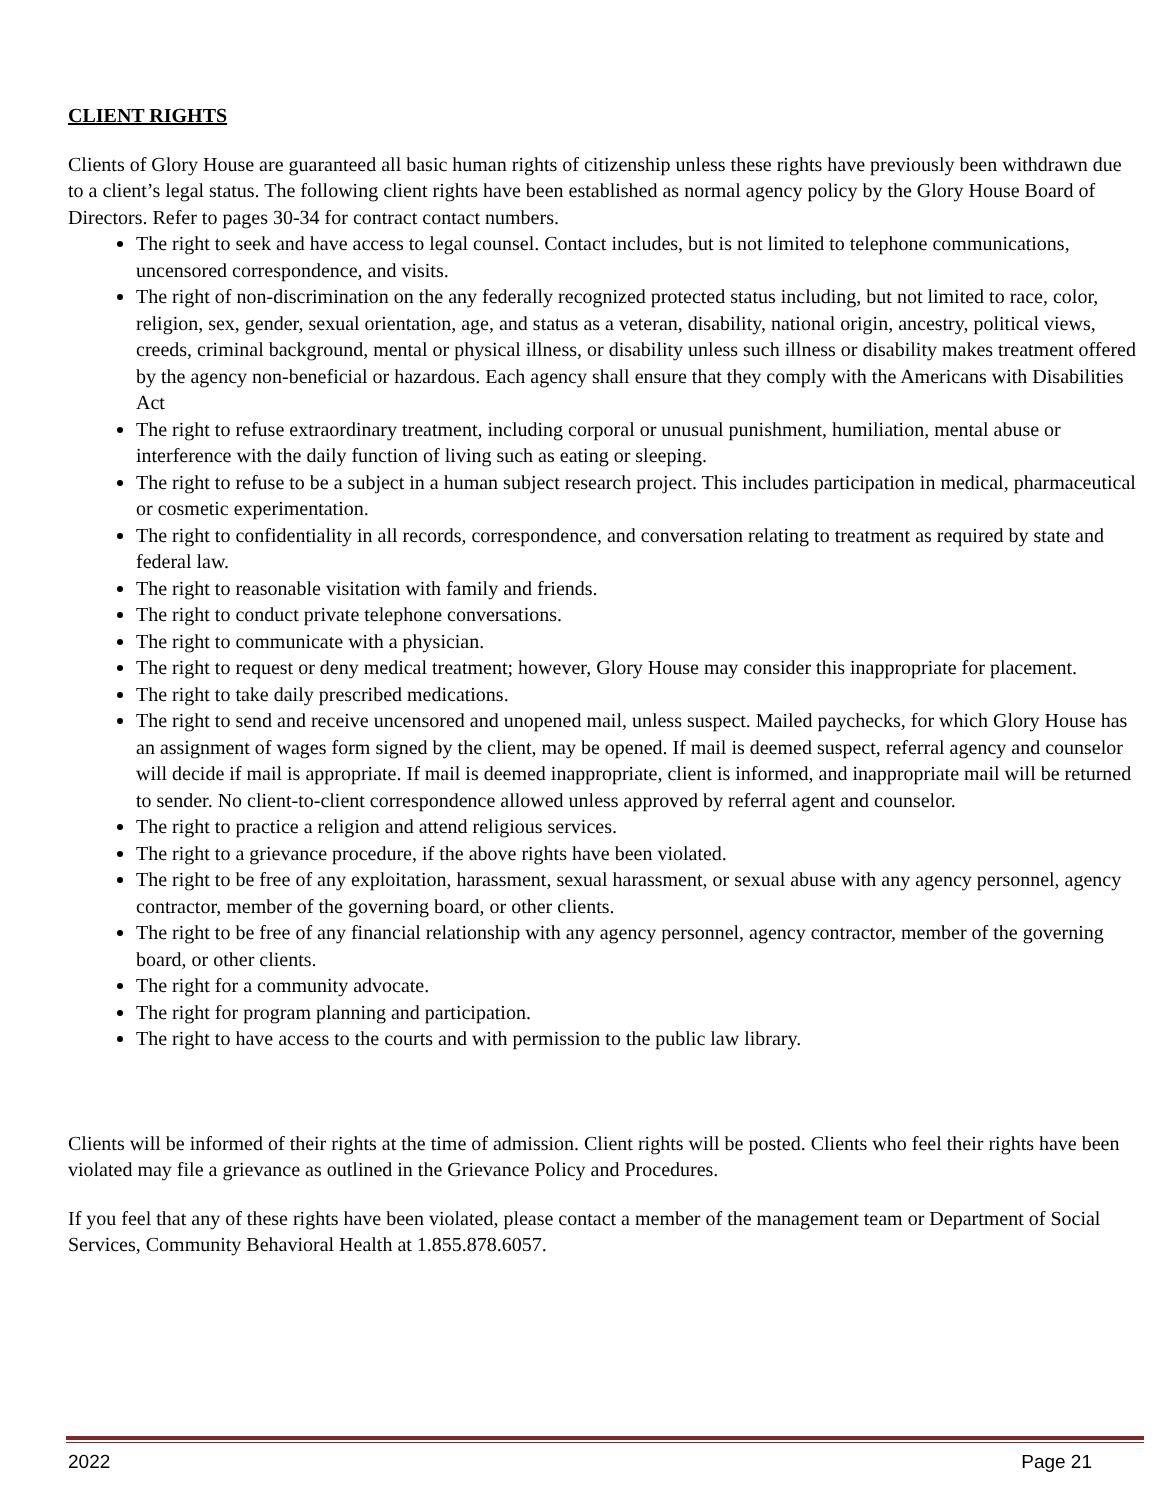CLIENT RIGHTS
Clients of Glory House are guaranteed all basic human rights of citizenship unless these rights have previously been withdrawn due to a client’s legal status. The following client rights have been established as normal agency policy by the Glory House Board of Directors. Refer to pages 30-34 for contract contact numbers.
The right to seek and have access to legal counsel. Contact includes, but is not limited to telephone communications, uncensored correspondence, and visits.
The right of non-discrimination on the any federally recognized protected status including, but not limited to race, color, religion, sex, gender, sexual orientation, age, and status as a veteran, disability, national origin, ancestry, political views, creeds, criminal background, mental or physical illness, or disability unless such illness or disability makes treatment offered by the agency non-beneficial or hazardous. Each agency shall ensure that they comply with the Americans with Disabilities Act
The right to refuse extraordinary treatment, including corporal or unusual punishment, humiliation, mental abuse or interference with the daily function of living such as eating or sleeping.
The right to refuse to be a subject in a human subject research project. This includes participation in medical, pharmaceutical or cosmetic experimentation.
The right to confidentiality in all records, correspondence, and conversation relating to treatment as required by state and federal law.
The right to reasonable visitation with family and friends.
The right to conduct private telephone conversations.
The right to communicate with a physician.
The right to request or deny medical treatment; however, Glory House may consider this inappropriate for placement.
The right to take daily prescribed medications.
The right to send and receive uncensored and unopened mail, unless suspect. Mailed paychecks, for which Glory House has an assignment of wages form signed by the client, may be opened. If mail is deemed suspect, referral agency and counselor will decide if mail is appropriate. If mail is deemed inappropriate, client is informed, and inappropriate mail will be returned to sender. No client-to-client correspondence allowed unless approved by referral agent and counselor.
The right to practice a religion and attend religious services.
The right to a grievance procedure, if the above rights have been violated.
The right to be free of any exploitation, harassment, sexual harassment, or sexual abuse with any agency personnel, agency contractor, member of the governing board, or other clients.
The right to be free of any financial relationship with any agency personnel, agency contractor, member of the governing board, or other clients.
The right for a community advocate.
The right for program planning and participation.
The right to have access to the courts and with permission to the public law library.
Clients will be informed of their rights at the time of admission. Client rights will be posted. Clients who feel their rights have been violated may file a grievance as outlined in the Grievance Policy and Procedures.
If you feel that any of these rights have been violated, please contact a member of the management team or Department of Social Services, Community Behavioral Health at 1.855.878.6057.
2022 Page 21